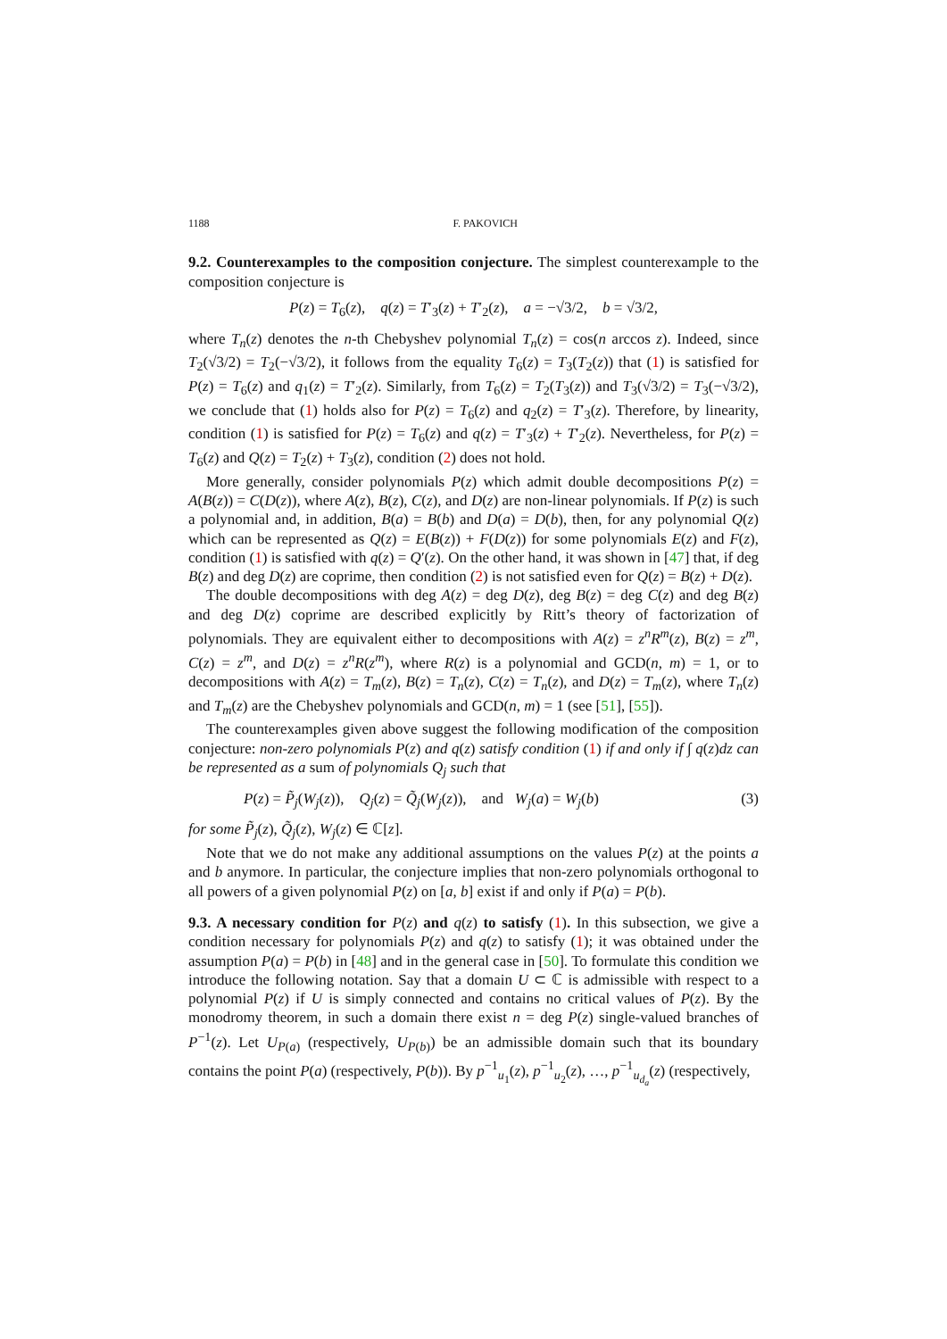1188 F. PAKOVICH
9.2. Counterexamples to the composition conjecture. The simplest counterexample to the composition conjecture is
P(z) = T<sub>6</sub>(z), q(z) = T′<sub>3</sub>(z) + T′<sub>2</sub>(z), a = −√3/2, b = √3/2,
where T<sub>n</sub>(z) denotes the n-th Chebyshev polynomial T<sub>n</sub>(z) = cos(n arccos z). Indeed, since T<sub>2</sub>(√3/2) = T<sub>2</sub>(−√3/2), it follows from the equality T<sub>6</sub>(z) = T<sub>3</sub>(T<sub>2</sub>(z)) that (1) is satisfied for P(z) = T<sub>6</sub>(z) and q<sub>1</sub>(z) = T′<sub>2</sub>(z). Similarly, from T<sub>6</sub>(z) = T<sub>2</sub>(T<sub>3</sub>(z)) and T<sub>3</sub>(√3/2) = T<sub>3</sub>(−√3/2), we conclude that (1) holds also for P(z) = T<sub>6</sub>(z) and q<sub>2</sub>(z) = T′<sub>3</sub>(z). Therefore, by linearity, condition (1) is satisfied for P(z) = T<sub>6</sub>(z) and q(z) = T′<sub>3</sub>(z) + T′<sub>2</sub>(z). Nevertheless, for P(z) = T<sub>6</sub>(z) and Q(z) = T<sub>2</sub>(z) + T<sub>3</sub>(z), condition (2) does not hold.
More generally, consider polynomials P(z) which admit double decompositions P(z) = A(B(z)) = C(D(z)), where A(z), B(z), C(z), and D(z) are non-linear polynomials. If P(z) is such a polynomial and, in addition, B(a) = B(b) and D(a) = D(b), then, for any polynomial Q(z) which can be represented as Q(z) = E(B(z)) + F(D(z)) for some polynomials E(z) and F(z), condition (1) is satisfied with q(z) = Q′(z). On the other hand, it was shown in [47] that, if deg B(z) and deg D(z) are coprime, then condition (2) is not satisfied even for Q(z) = B(z) + D(z).
The double decompositions with deg A(z) = deg D(z), deg B(z) = deg C(z) and deg B(z) and deg D(z) coprime are described explicitly by Ritt’s theory of factorization of polynomials. They are equivalent either to decompositions with A(z) = z<sup>n</sup>R<sup>m</sup>(z), B(z) = z<sup>m</sup>, C(z) = z<sup>m</sup>, and D(z) = z<sup>n</sup>R(z<sup>m</sup>), where R(z) is a polynomial and GCD(n, m) = 1, or to decompositions with A(z) = T<sub>m</sub>(z), B(z) = T<sub>n</sub>(z), C(z) = T<sub>n</sub>(z), and D(z) = T<sub>m</sub>(z), where T<sub>n</sub>(z) and T<sub>m</sub>(z) are the Chebyshev polynomials and GCD(n, m) = 1 (see [51], [55]).
The counterexamples given above suggest the following modification of the composition conjecture: non-zero polynomials P(z) and q(z) satisfy condition (1) if and only if ∫ q(z)dz can be represented as a sum of polynomials Q<sub>j</sub> such that
P(z) = P̃<sub>j</sub>(W<sub>j</sub>(z)), Q<sub>j</sub>(z) = Q̃<sub>j</sub>(W<sub>j</sub>(z)), and W<sub>j</sub>(a) = W<sub>j</sub>(b) (3)
for some P̃<sub>j</sub>(z), Q̃<sub>j</sub>(z), W<sub>j</sub>(z) ∈ ℂ[z].
Note that we do not make any additional assumptions on the values P(z) at the points a and b anymore. In particular, the conjecture implies that non-zero polynomials orthogonal to all powers of a given polynomial P(z) on [a, b] exist if and only if P(a) = P(b).
9.3. A necessary condition for P(z) and q(z) to satisfy (1). In this subsection, we give a condition necessary for polynomials P(z) and q(z) to satisfy (1); it was obtained under the assumption P(a) = P(b) in [48] and in the general case in [50]. To formulate this condition we introduce the following notation. Say that a domain U ⊂ ℂ is admissible with respect to a polynomial P(z) if U is simply connected and contains no critical values of P(z). By the monodromy theorem, in such a domain there exist n = deg P(z) single-valued branches of P<sup>−1</sup>(z). Let U<sub>P(a)</sub> (respectively, U<sub>P(b)</sub>) be an admissible domain such that its boundary contains the point P(a) (respectively, P(b)). By p<sup>−1</sup><sub>u<sub>1</sub></sub>(z), p<sup>−1</sup><sub>u<sub>2</sub></sub>(z), …, p<sup>−1</sup><sub>u<sub>d<sub>a</sub></sub></sub>(z) (respectively,